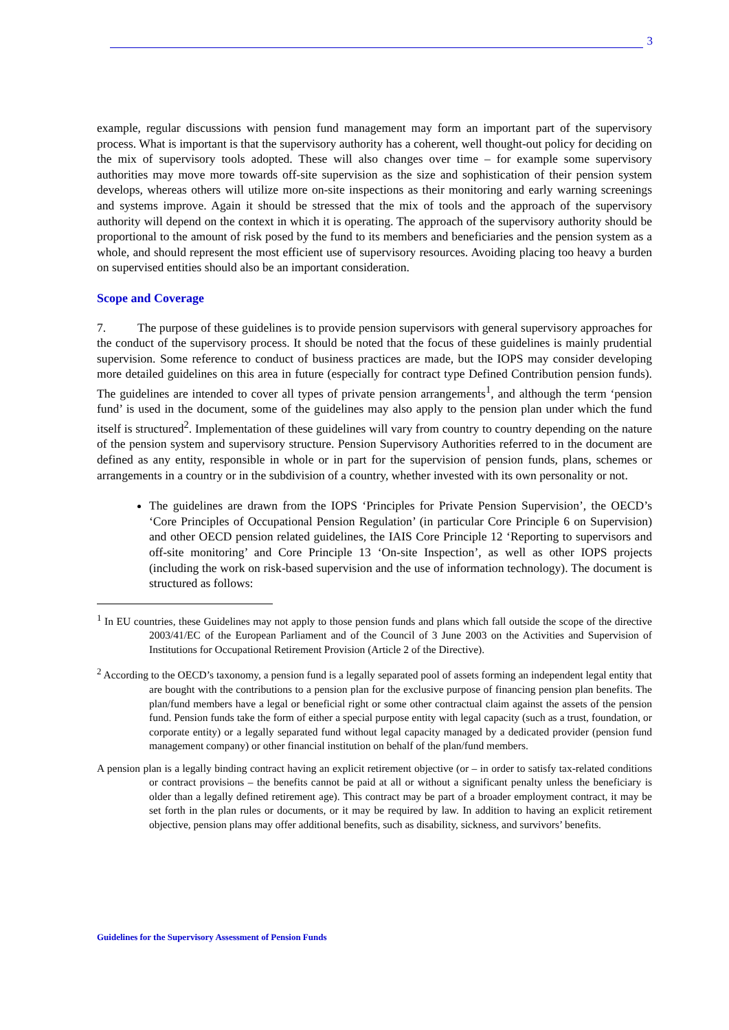3
example, regular discussions with pension fund management may form an important part of the supervisory process. What is important is that the supervisory authority has a coherent, well thought-out policy for deciding on the mix of supervisory tools adopted. These will also changes over time – for example some supervisory authorities may move more towards off-site supervision as the size and sophistication of their pension system develops, whereas others will utilize more on-site inspections as their monitoring and early warning screenings and systems improve. Again it should be stressed that the mix of tools and the approach of the supervisory authority will depend on the context in which it is operating. The approach of the supervisory authority should be proportional to the amount of risk posed by the fund to its members and beneficiaries and the pension system as a whole, and should represent the most efficient use of supervisory resources. Avoiding placing too heavy a burden on supervised entities should also be an important consideration.
Scope and Coverage
7. The purpose of these guidelines is to provide pension supervisors with general supervisory approaches for the conduct of the supervisory process. It should be noted that the focus of these guidelines is mainly prudential supervision. Some reference to conduct of business practices are made, but the IOPS may consider developing more detailed guidelines on this area in future (especially for contract type Defined Contribution pension funds). The guidelines are intended to cover all types of private pension arrangements<sup>1</sup>, and although the term ‘pension fund’ is used in the document, some of the guidelines may also apply to the pension plan under which the fund itself is structured<sup>2</sup>. Implementation of these guidelines will vary from country to country depending on the nature of the pension system and supervisory structure. Pension Supervisory Authorities referred to in the document are defined as any entity, responsible in whole or in part for the supervision of pension funds, plans, schemes or arrangements in a country or in the subdivision of a country, whether invested with its own personality or not.
The guidelines are drawn from the IOPS ‘Principles for Private Pension Supervision’, the OECD’s ‘Core Principles of Occupational Pension Regulation’ (in particular Core Principle 6 on Supervision) and other OECD pension related guidelines, the IAIS Core Principle 12 ‘Reporting to supervisors and off-site monitoring’ and Core Principle 13 ‘On-site Inspection’, as well as other IOPS projects (including the work on risk-based supervision and the use of information technology). The document is structured as follows:
<sup>1</sup> In EU countries, these Guidelines may not apply to those pension funds and plans which fall outside the scope of the directive 2003/41/EC of the European Parliament and of the Council of 3 June 2003 on the Activities and Supervision of Institutions for Occupational Retirement Provision (Article 2 of the Directive).
<sup>2</sup> According to the OECD’s taxonomy, a pension fund is a legally separated pool of assets forming an independent legal entity that are bought with the contributions to a pension plan for the exclusive purpose of financing pension plan benefits. The plan/fund members have a legal or beneficial right or some other contractual claim against the assets of the pension fund. Pension funds take the form of either a special purpose entity with legal capacity (such as a trust, foundation, or corporate entity) or a legally separated fund without legal capacity managed by a dedicated provider (pension fund management company) or other financial institution on behalf of the plan/fund members.
A pension plan is a legally binding contract having an explicit retirement objective (or – in order to satisfy tax-related conditions or contract provisions – the benefits cannot be paid at all or without a significant penalty unless the beneficiary is older than a legally defined retirement age). This contract may be part of a broader employment contract, it may be set forth in the plan rules or documents, or it may be required by law. In addition to having an explicit retirement objective, pension plans may offer additional benefits, such as disability, sickness, and survivors’ benefits.
Guidelines for the Supervisory Assessment of Pension Funds